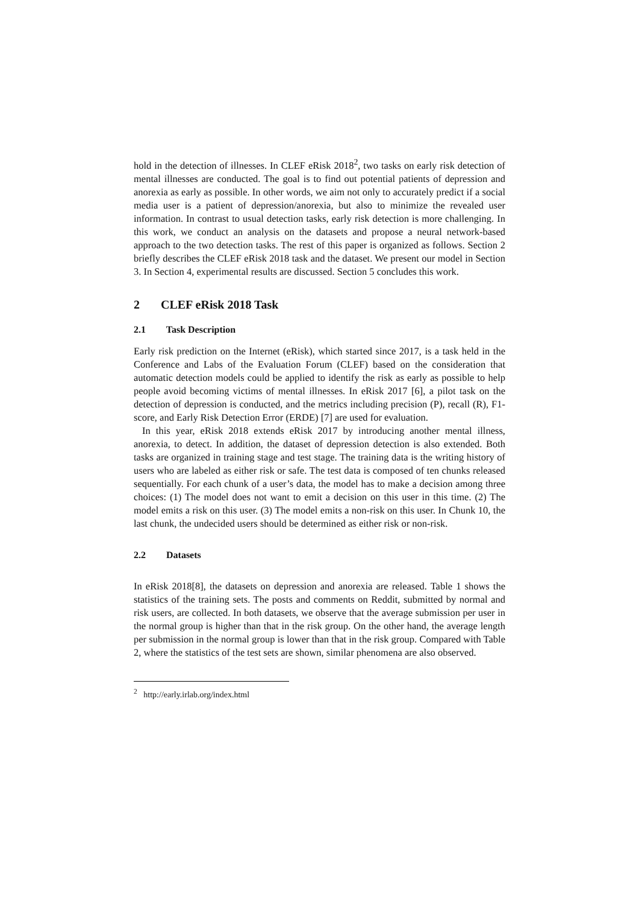hold in the detection of illnesses. In CLEF eRisk 2018<sup>2</sup>, two tasks on early risk detection of mental illnesses are conducted. The goal is to find out potential patients of depression and anorexia as early as possible. In other words, we aim not only to accurately predict if a social media user is a patient of depression/anorexia, but also to minimize the revealed user information. In contrast to usual detection tasks, early risk detection is more challenging. In this work, we conduct an analysis on the datasets and propose a neural network-based approach to the two detection tasks. The rest of this paper is organized as follows. Section 2 briefly describes the CLEF eRisk 2018 task and the dataset. We present our model in Section 3. In Section 4, experimental results are discussed. Section 5 concludes this work.
2 CLEF eRisk 2018 Task
2.1 Task Description
Early risk prediction on the Internet (eRisk), which started since 2017, is a task held in the Conference and Labs of the Evaluation Forum (CLEF) based on the consideration that automatic detection models could be applied to identify the risk as early as possible to help people avoid becoming victims of mental illnesses. In eRisk 2017 [6], a pilot task on the detection of depression is conducted, and the metrics including precision (P), recall (R), F1-score, and Early Risk Detection Error (ERDE) [7] are used for evaluation.
In this year, eRisk 2018 extends eRisk 2017 by introducing another mental illness, anorexia, to detect. In addition, the dataset of depression detection is also extended. Both tasks are organized in training stage and test stage. The training data is the writing history of users who are labeled as either risk or safe. The test data is composed of ten chunks released sequentially. For each chunk of a user’s data, the model has to make a decision among three choices: (1) The model does not want to emit a decision on this user in this time. (2) The model emits a risk on this user. (3) The model emits a non-risk on this user. In Chunk 10, the last chunk, the undecided users should be determined as either risk or non-risk.
2.2 Datasets
In eRisk 2018[8], the datasets on depression and anorexia are released. Table 1 shows the statistics of the training sets. The posts and comments on Reddit, submitted by normal and risk users, are collected. In both datasets, we observe that the average submission per user in the normal group is higher than that in the risk group. On the other hand, the average length per submission in the normal group is lower than that in the risk group. Compared with Table 2, where the statistics of the test sets are shown, similar phenomena are also observed.
<sup>2</sup> http://early.irlab.org/index.html